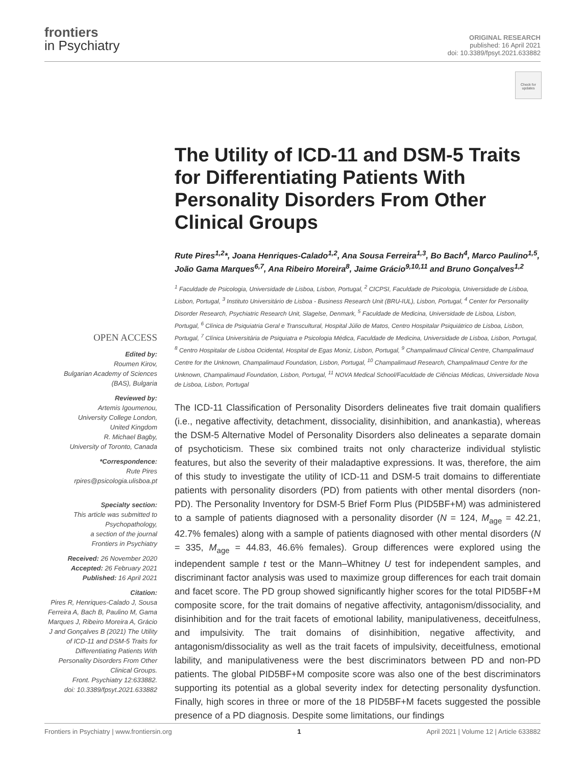frontiers
in Psychiatry
ORIGINAL RESEARCH
published: 16 April 2021
doi: 10.3389/fpsyt.2021.633882
Check for updates
OPEN ACCESS
Edited by:
Roumen Kirov,
Bulgarian Academy of Sciences (BAS), Bulgaria
Reviewed by:
Artemis Igoumenou,
University College London,
United Kingdom
R. Michael Bagby,
University of Toronto, Canada
*Correspondence:
Rute Pires
rpires@psicologia.ulisboa.pt
Specialty section:
This article was submitted to Psychopathology,
a section of the journal
Frontiers in Psychiatry
Received: 26 November 2020
Accepted: 26 February 2021
Published: 16 April 2021
Citation:
Pires R, Henriques-Calado J, Sousa Ferreira A, Bach B, Paulino M, Gama Marques J, Ribeiro Moreira A, Grácio J and Gonçalves B (2021) The Utility of ICD-11 and DSM-5 Traits for Differentiating Patients With Personality Disorders From Other Clinical Groups.
Front. Psychiatry 12:633882.
doi: 10.3389/fpsyt.2021.633882
The Utility of ICD-11 and DSM-5 Traits for Differentiating Patients With Personality Disorders From Other Clinical Groups
Rute Pires<sup>1,2</sup>*, Joana Henriques-Calado<sup>1,2</sup>, Ana Sousa Ferreira<sup>1,3</sup>, Bo Bach<sup>4</sup>, Marco Paulino<sup>1,5</sup>, João Gama Marques<sup>6,7</sup>, Ana Ribeiro Moreira<sup>8</sup>, Jaime Grácio<sup>9,10,11</sup> and Bruno Gonçalves<sup>1,2</sup>
<sup>1</sup> Faculdade de Psicologia, Universidade de Lisboa, Lisbon, Portugal, <sup>2</sup> CICPSI, Faculdade de Psicologia, Universidade de Lisboa, Lisbon, Portugal, <sup>3</sup> Instituto Universitário de Lisboa - Business Research Unit (BRU-IUL), Lisbon, Portugal, <sup>4</sup> Center for Personality Disorder Research, Psychiatric Research Unit, Slagelse, Denmark, <sup>5</sup> Faculdade de Medicina, Universidade de Lisboa, Lisbon, Portugal, <sup>6</sup> Clínica de Psiquiatria Geral e Transcultural, Hospital Júlio de Matos, Centro Hospitalar Psiquiátrico de Lisboa, Lisbon, Portugal, <sup>7</sup> Clínica Universitária de Psiquiatra e Psicologia Médica, Faculdade de Medicina, Universidade de Lisboa, Lisbon, Portugal, <sup>8</sup> Centro Hospitalar de Lisboa Ocidental, Hospital de Egas Moniz, Lisbon, Portugal, <sup>9</sup> Champalimaud Clinical Centre, Champalimaud Centre for the Unknown, Champalimaud Foundation, Lisbon, Portugal, <sup>10</sup> Champalimaud Research, Champalimaud Centre for the Unknown, Champalimaud Foundation, Lisbon, Portugal, <sup>11</sup> NOVA Medical School/Faculdade de Ciências Médicas, Universidade Nova de Lisboa, Lisbon, Portugal
The ICD-11 Classification of Personality Disorders delineates five trait domain qualifiers (i.e., negative affectivity, detachment, dissociality, disinhibition, and anankastia), whereas the DSM-5 Alternative Model of Personality Disorders also delineates a separate domain of psychoticism. These six combined traits not only characterize individual stylistic features, but also the severity of their maladaptive expressions. It was, therefore, the aim of this study to investigate the utility of ICD-11 and DSM-5 trait domains to differentiate patients with personality disorders (PD) from patients with other mental disorders (non-PD). The Personality Inventory for DSM-5 Brief Form Plus (PID5BF+M) was administered to a sample of patients diagnosed with a personality disorder (N = 124, M<sub>age</sub> = 42.21, 42.7% females) along with a sample of patients diagnosed with other mental disorders (N = 335, M<sub>age</sub> = 44.83, 46.6% females). Group differences were explored using the independent sample t test or the Mann–Whitney U test for independent samples, and discriminant factor analysis was used to maximize group differences for each trait domain and facet score. The PD group showed significantly higher scores for the total PID5BF+M composite score, for the trait domains of negative affectivity, antagonism/dissociality, and disinhibition and for the trait facets of emotional lability, manipulativeness, deceitfulness, and impulsivity. The trait domains of disinhibition, negative affectivity, and antagonism/dissociality as well as the trait facets of impulsivity, deceitfulness, emotional lability, and manipulativeness were the best discriminators between PD and non-PD patients. The global PID5BF+M composite score was also one of the best discriminators supporting its potential as a global severity index for detecting personality dysfunction. Finally, high scores in three or more of the 18 PID5BF+M facets suggested the possible presence of a PD diagnosis. Despite some limitations, our findings
Frontiers in Psychiatry | www.frontiersin.org 1 April 2021 | Volume 12 | Article 633882